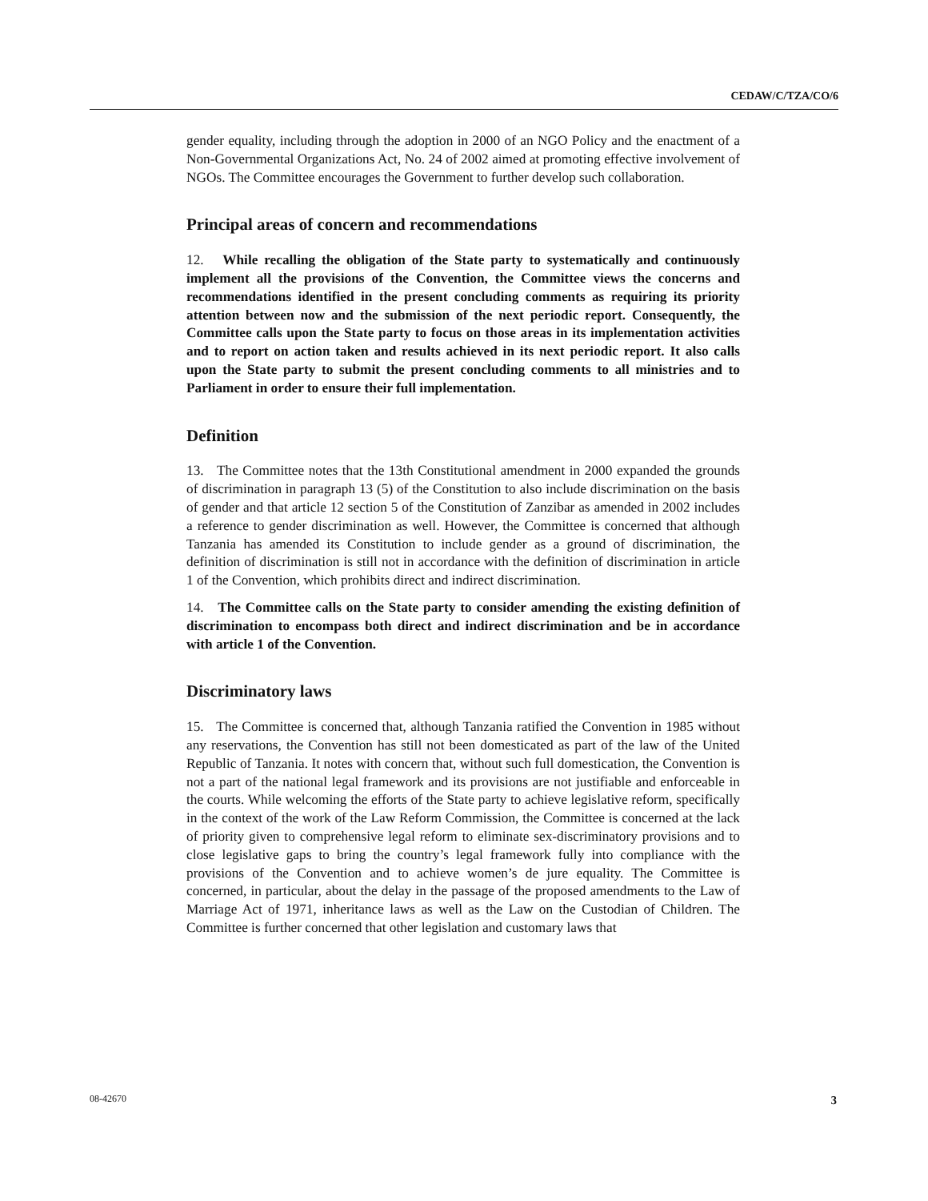CEDAW/C/TZA/CO/6
gender equality, including through the adoption in 2000 of an NGO Policy and the enactment of a Non-Governmental Organizations Act, No. 24 of 2002 aimed at promoting effective involvement of NGOs. The Committee encourages the Government to further develop such collaboration.
Principal areas of concern and recommendations
12. While recalling the obligation of the State party to systematically and continuously implement all the provisions of the Convention, the Committee views the concerns and recommendations identified in the present concluding comments as requiring its priority attention between now and the submission of the next periodic report. Consequently, the Committee calls upon the State party to focus on those areas in its implementation activities and to report on action taken and results achieved in its next periodic report. It also calls upon the State party to submit the present concluding comments to all ministries and to Parliament in order to ensure their full implementation.
Definition
13. The Committee notes that the 13th Constitutional amendment in 2000 expanded the grounds of discrimination in paragraph 13 (5) of the Constitution to also include discrimination on the basis of gender and that article 12 section 5 of the Constitution of Zanzibar as amended in 2002 includes a reference to gender discrimination as well. However, the Committee is concerned that although Tanzania has amended its Constitution to include gender as a ground of discrimination, the definition of discrimination is still not in accordance with the definition of discrimination in article 1 of the Convention, which prohibits direct and indirect discrimination.
14. The Committee calls on the State party to consider amending the existing definition of discrimination to encompass both direct and indirect discrimination and be in accordance with article 1 of the Convention.
Discriminatory laws
15. The Committee is concerned that, although Tanzania ratified the Convention in 1985 without any reservations, the Convention has still not been domesticated as part of the law of the United Republic of Tanzania. It notes with concern that, without such full domestication, the Convention is not a part of the national legal framework and its provisions are not justifiable and enforceable in the courts. While welcoming the efforts of the State party to achieve legislative reform, specifically in the context of the work of the Law Reform Commission, the Committee is concerned at the lack of priority given to comprehensive legal reform to eliminate sex-discriminatory provisions and to close legislative gaps to bring the country’s legal framework fully into compliance with the provisions of the Convention and to achieve women’s de jure equality. The Committee is concerned, in particular, about the delay in the passage of the proposed amendments to the Law of Marriage Act of 1971, inheritance laws as well as the Law on the Custodian of Children. The Committee is further concerned that other legislation and customary laws that
08-42670 3